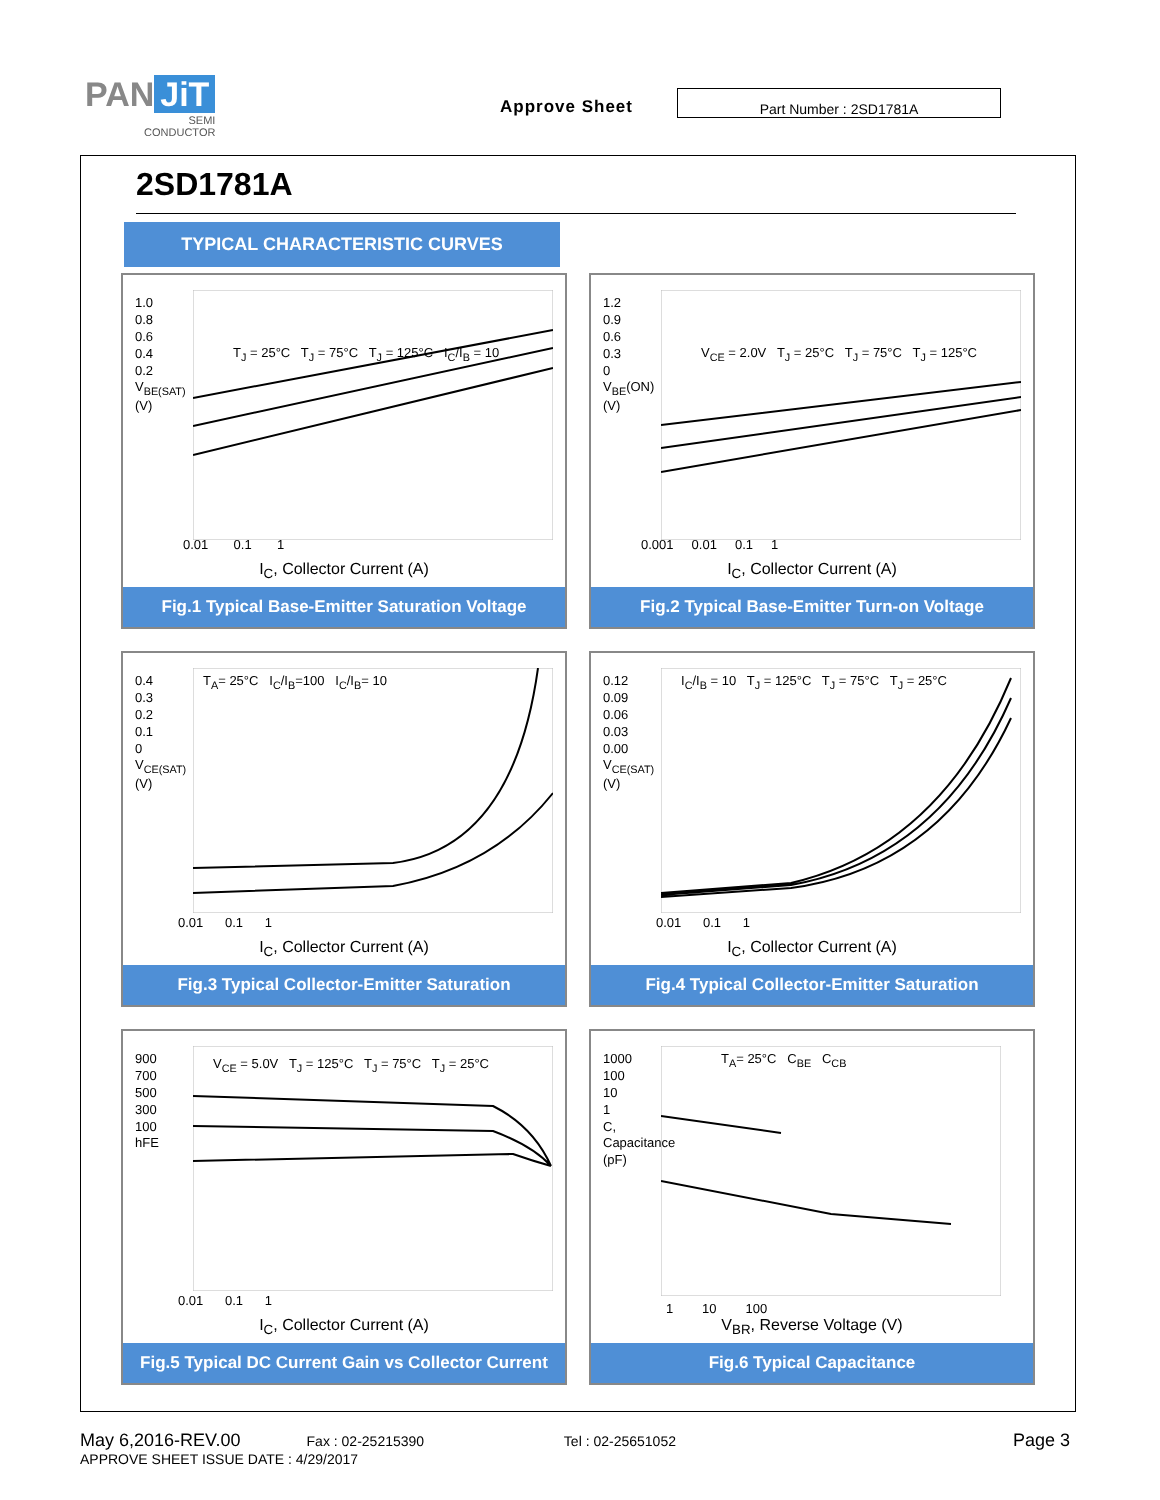PAN JiT
SEMI
CONDUCTOR
Approve Sheet
Part Number : 2SD1781A
2SD1781A
TYPICAL CHARACTERISTIC CURVES
1.0
0.8
0.6
0.4
0.2
V<sub>BE(SAT)</sub> (V)
T<sub>J</sub> = 25°C T<sub>J</sub> = 75°C T<sub>J</sub> = 125°C I<sub>C</sub>/I<sub>B</sub> = 10
0.01 0.1 1
I<sub>C</sub>, Collector Current (A)
Fig.1 Typical Base-Emitter Saturation Voltage
1.2
0.9
0.6
0.3
0
V<sub>BE</sub>(ON) (V)
V<sub>CE</sub> = 2.0V T<sub>J</sub> = 25°C T<sub>J</sub> = 75°C T<sub>J</sub> = 125°C
0.001 0.01 0.1 1
I<sub>C</sub>, Collector Current (A)
Fig.2 Typical Base-Emitter Turn-on Voltage
0.4
0.3
0.2
0.1
0
V<sub>CE(SAT)</sub> (V)
T<sub>A</sub>= 25°C I<sub>C</sub>/I<sub>B</sub>=100 I<sub>C</sub>/I<sub>B</sub>= 10
0.01 0.1 1
I<sub>C</sub>, Collector Current (A)
Fig.3 Typical Collector-Emitter Saturation
0.12
0.09
0.06
0.03
0.00
V<sub>CE(SAT)</sub> (V)
I<sub>C</sub>/I<sub>B</sub> = 10 T<sub>J</sub> = 125°C T<sub>J</sub> = 75°C T<sub>J</sub> = 25°C
0.01 0.1 1
I<sub>C</sub>, Collector Current (A)
Fig.4 Typical Collector-Emitter Saturation
900
700
500
300
100
hFE
V<sub>CE</sub> = 5.0V T<sub>J</sub> = 125°C T<sub>J</sub> = 75°C T<sub>J</sub> = 25°C
0.01 0.1 1
I<sub>C</sub>, Collector Current (A)
Fig.5 Typical DC Current Gain vs Collector Current
1000
100
10
1
C, Capacitance (pF)
T<sub>A</sub>= 25°C C<sub>BE</sub> C<sub>CB</sub>
1 10 100
V<sub>BR</sub>, Reverse Voltage (V)
Fig.6 Typical Capacitance
May 6,2016-REV.00 Fax : 02-25215390 Tel : 02-25651052 Page 3
APPROVE SHEET ISSUE DATE : 4/29/2017